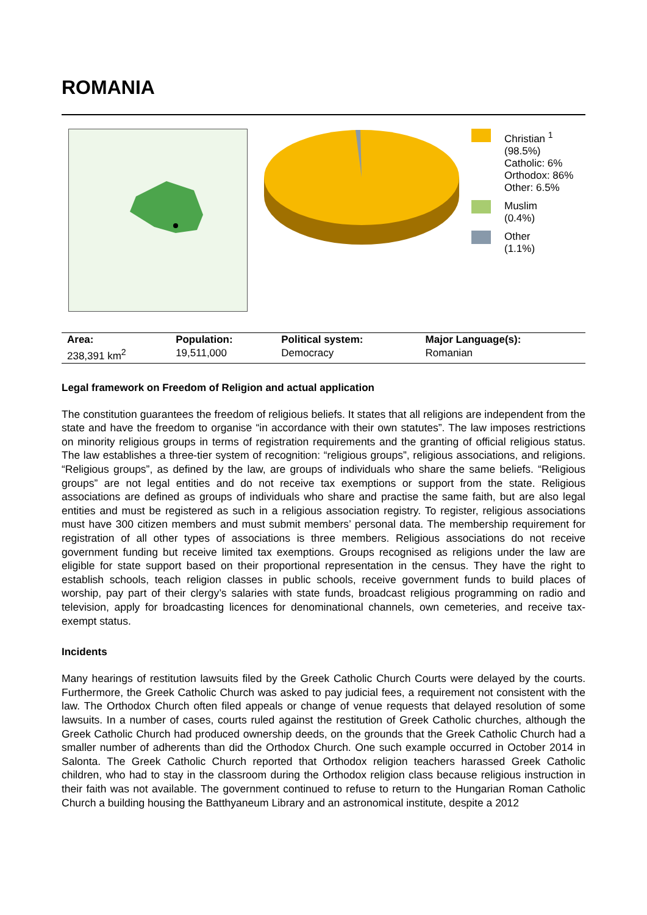ROMANIA
Christian <sup>1</sup>
(98.5%)
Catholic: 6%
Orthodox: 86%
Other: 6.5%
Muslim
(0.4%)
Other
(1.1%)
| Area: | Population: | Political system: | Major Language(s): |
| --- | --- | --- | --- |
| 238,391 km<sup>2</sup> | 19,511,000 | Democracy | Romanian |
Legal framework on Freedom of Religion and actual application
The constitution guarantees the freedom of religious beliefs. It states that all religions are independent from the state and have the freedom to organise “in accordance with their own statutes”. The law imposes restrictions on minority religious groups in terms of registration requirements and the granting of official religious status. The law establishes a three-tier system of recognition: “religious groups”, religious associations, and religions. “Religious groups”, as defined by the law, are groups of individuals who share the same beliefs. “Religious groups” are not legal entities and do not receive tax exemptions or support from the state. Religious associations are defined as groups of individuals who share and practise the same faith, but are also legal entities and must be registered as such in a religious association registry. To register, religious associations must have 300 citizen members and must submit members’ personal data. The membership requirement for registration of all other types of associations is three members. Religious associations do not receive government funding but receive limited tax exemptions. Groups recognised as religions under the law are eligible for state support based on their proportional representation in the census. They have the right to establish schools, teach religion classes in public schools, receive government funds to build places of worship, pay part of their clergy’s salaries with state funds, broadcast religious programming on radio and television, apply for broadcasting licences for denominational channels, own cemeteries, and receive tax-exempt status.
Incidents
Many hearings of restitution lawsuits filed by the Greek Catholic Church Courts were delayed by the courts. Furthermore, the Greek Catholic Church was asked to pay judicial fees, a requirement not consistent with the law. The Orthodox Church often filed appeals or change of venue requests that delayed resolution of some lawsuits. In a number of cases, courts ruled against the restitution of Greek Catholic churches, although the Greek Catholic Church had produced ownership deeds, on the grounds that the Greek Catholic Church had a smaller number of adherents than did the Orthodox Church. One such example occurred in October 2014 in Salonta. The Greek Catholic Church reported that Orthodox religion teachers harassed Greek Catholic children, who had to stay in the classroom during the Orthodox religion class because religious instruction in their faith was not available. The government continued to refuse to return to the Hungarian Roman Catholic Church a building housing the Batthyaneum Library and an astronomical institute, despite a 2012